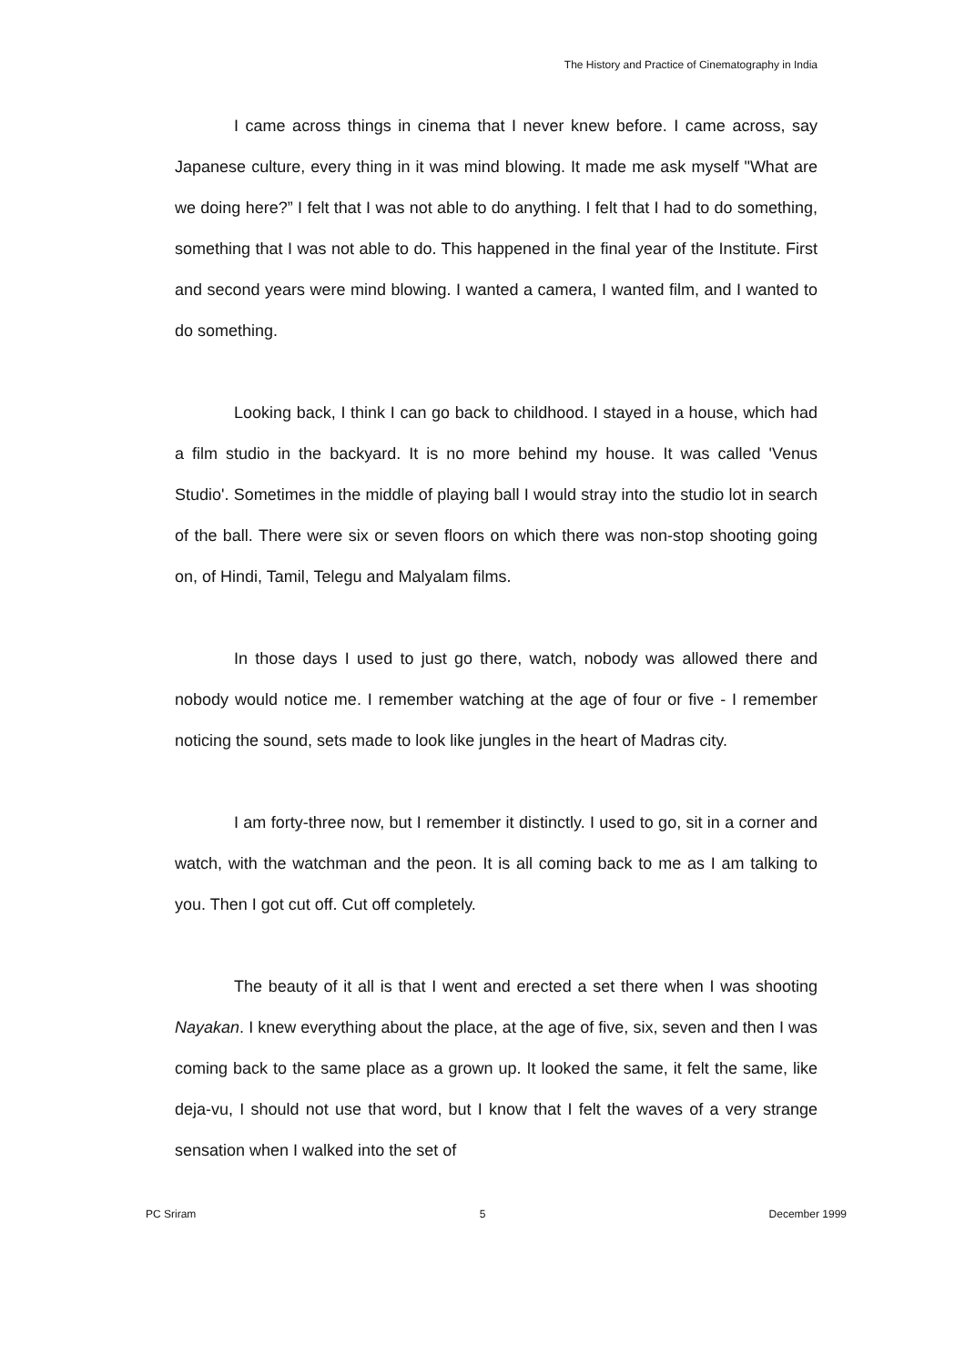The History and Practice of Cinematography in India
I came across things in cinema that I never knew before. I came across, say Japanese culture, every thing in it was mind blowing. It made me ask myself "What are we doing here?” I felt that I was not able to do anything. I felt that I had to do something, something that I was not able to do. This happened in the final year of the Institute. First and second years were mind blowing. I wanted a camera, I wanted film, and I wanted to do something.
Looking back, I think I can go back to childhood. I stayed in a house, which had a film studio in the backyard. It is no more behind my house. It was called 'Venus Studio'. Sometimes in the middle of playing ball I would stray into the studio lot in search of the ball. There were six or seven floors on which there was non-stop shooting going on, of Hindi, Tamil, Telegu and Malyalam films.
In those days I used to just go there, watch, nobody was allowed there and nobody would notice me. I remember watching at the age of four or five - I remember noticing the sound, sets made to look like jungles in the heart of Madras city.
I am forty-three now, but I remember it distinctly. I used to go, sit in a corner and watch, with the watchman and the peon. It is all coming back to me as I am talking to you. Then I got cut off. Cut off completely.
The beauty of it all is that I went and erected a set there when I was shooting Nayakan. I knew everything about the place, at the age of five, six, seven and then I was coming back to the same place as a grown up. It looked the same, it felt the same, like deja-vu, I should not use that word, but I know that I felt the waves of a very strange sensation when I walked into the set of
PC Sriram 5 December 1999